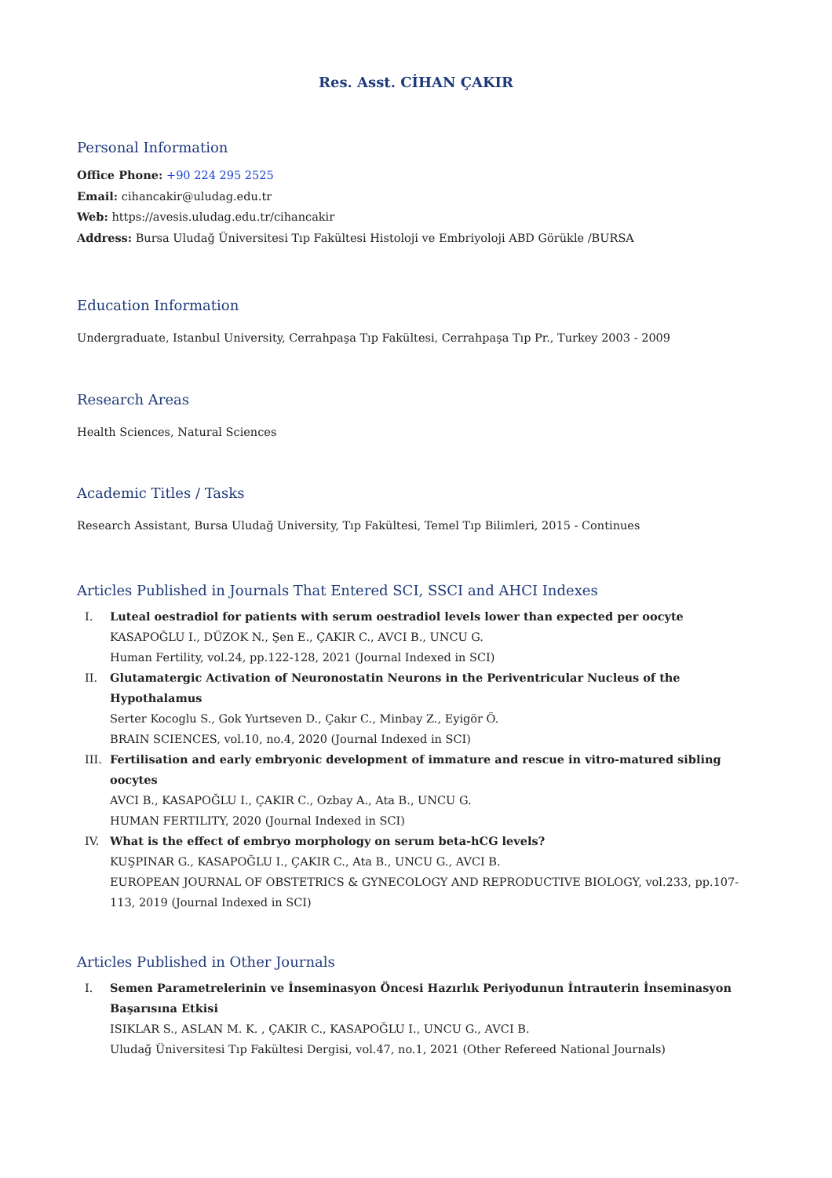Res. Asst. CİHAN ÇAKIR
Personal Information
Office Phone: +90 224 295 2525
Email: cihancakir@uludag.edu.tr
Web: https://avesis.uludag.edu.tr/cihancakir
Address: Bursa Uludağ Üniversitesi Tıp Fakültesi Histoloji ve Embriyoloji ABD Görükle /BURSA
Education Information
Undergraduate, Istanbul University, Cerrahpaşa Tıp Fakültesi, Cerrahpaşa Tıp Pr., Turkey 2003 - 2009
Research Areas
Health Sciences, Natural Sciences
Academic Titles / Tasks
Research Assistant, Bursa Uludağ University, Tıp Fakültesi, Temel Tıp Bilimleri, 2015 - Continues
Articles Published in Journals That Entered SCI, SSCI and AHCI Indexes
I. Luteal oestradiol for patients with serum oestradiol levels lower than expected per oocyte
KASAPOĞLU I., DÜZOK N., Şen E., ÇAKIR C., AVCI B., UNCU G.
Human Fertility, vol.24, pp.122-128, 2021 (Journal Indexed in SCI)
II. Glutamatergic Activation of Neuronostatin Neurons in the Periventricular Nucleus of the Hypothalamus
Serter Kocoglu S., Gok Yurtseven D., Çakır C., Minbay Z., Eyigör Ö.
BRAIN SCIENCES, vol.10, no.4, 2020 (Journal Indexed in SCI)
III. Fertilisation and early embryonic development of immature and rescue in vitro-matured sibling oocytes
AVCI B., KASAPOĞLU I., ÇAKIR C., Ozbay A., Ata B., UNCU G.
HUMAN FERTILITY, 2020 (Journal Indexed in SCI)
IV. What is the effect of embryo morphology on serum beta-hCG levels?
KUŞPINAR G., KASAPOĞLU I., ÇAKIR C., Ata B., UNCU G., AVCI B.
EUROPEAN JOURNAL OF OBSTETRICS & GYNECOLOGY AND REPRODUCTIVE BIOLOGY, vol.233, pp.107-113, 2019 (Journal Indexed in SCI)
Articles Published in Other Journals
I. Semen Parametrelerinin ve İnseminasyon Öncesi Hazırlık Periyodunun İntrauterin İnseminasyon Başarısına Etkisi
ISIKLAR S., ASLAN M. K. , ÇAKIR C., KASAPOĞLU I., UNCU G., AVCI B.
Uludağ Üniversitesi Tıp Fakültesi Dergisi, vol.47, no.1, 2021 (Other Refereed National Journals)